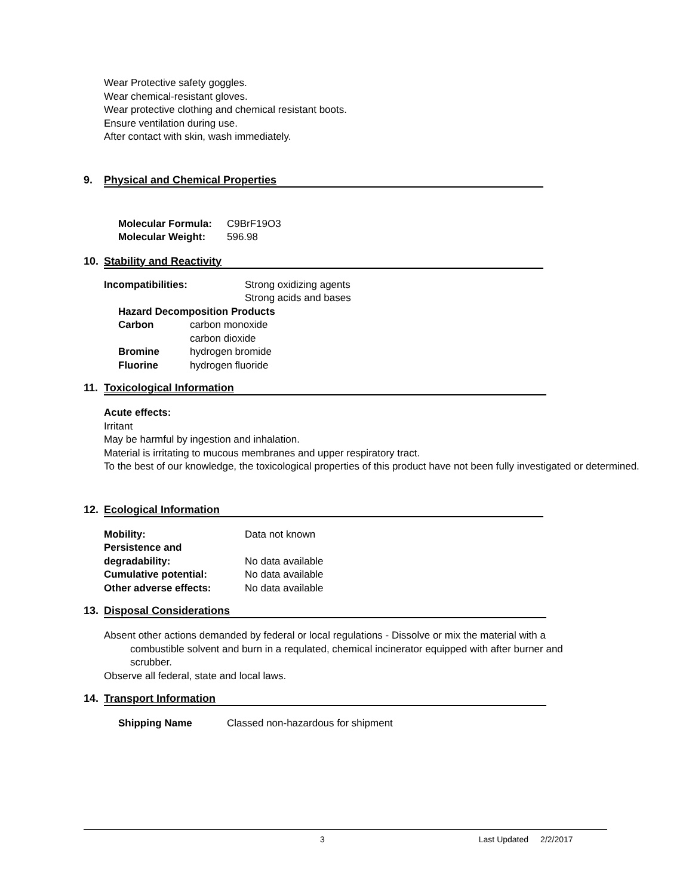Wear Protective safety goggles.
Wear chemical-resistant gloves.
Wear protective clothing and chemical resistant boots.
Ensure ventilation during use.
After contact with skin, wash immediately.
9. Physical and Chemical Properties
Molecular Formula: C9BrF19O3
Molecular Weight: 596.98
10. Stability and Reactivity
Incompatibilities: Strong oxidizing agents
Strong acids and bases
Hazard Decomposition Products
Carbon carbon monoxide
carbon dioxide
Bromine hydrogen bromide
Fluorine hydrogen fluoride
11. Toxicological Information
Acute effects:
Irritant
May be harmful by ingestion and inhalation.
Material is irritating to mucous membranes and upper respiratory tract.
To the best of our knowledge, the toxicological properties of this product have not been fully investigated or determined.
12. Ecological Information
Mobility: Data not known
Persistence and
degradability: No data available
Cumulative potential: No data available
Other adverse effects: No data available
13. Disposal Considerations
Absent other actions demanded by federal or local regulations - Dissolve or mix the material with a combustible solvent and burn in a requlated, chemical incinerator equipped with after burner and scrubber.
Observe all federal, state and local laws.
14. Transport Information
Shipping Name Classed non-hazardous for shipment
3 Last Updated 2/2/2017